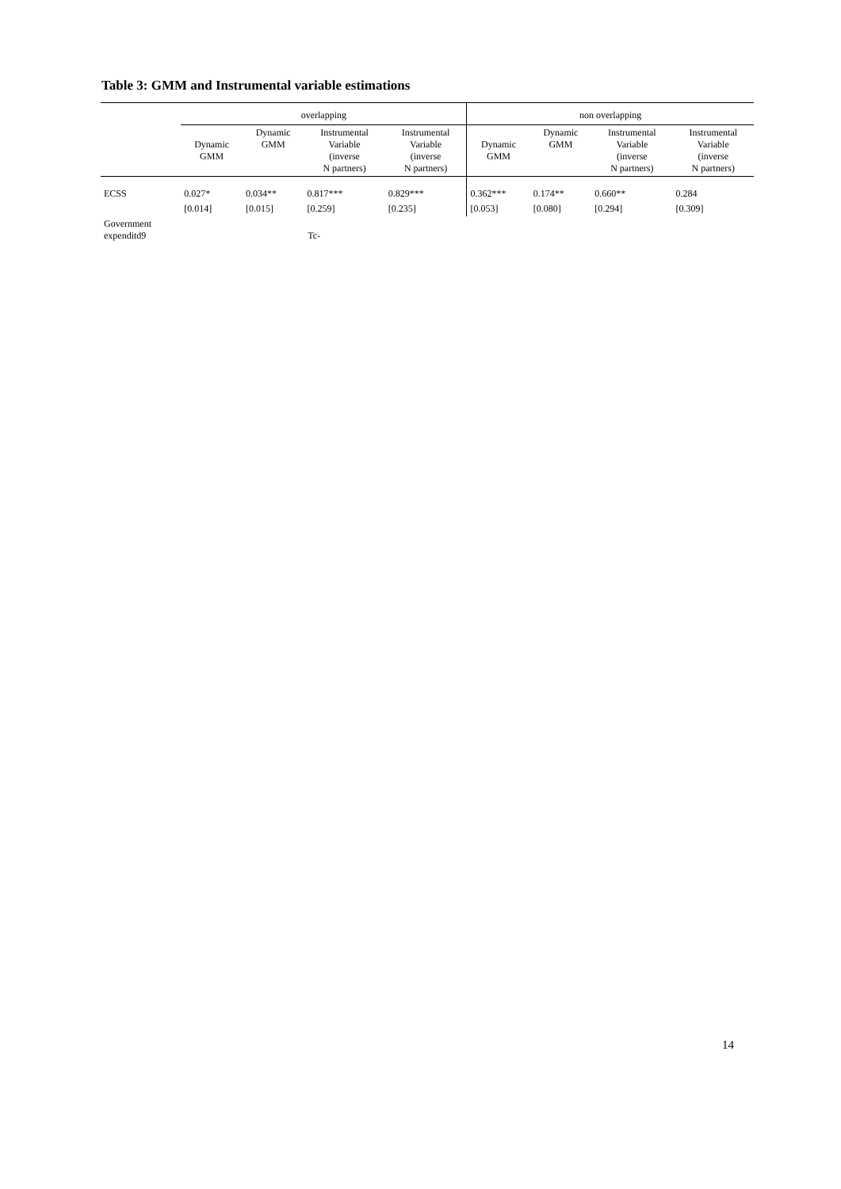Table 3: GMM and Instrumental variable estimations
| | overlapping | | | | non overlapping | | | |
| --- | --- | --- | --- | --- | --- | --- | --- | --- |
| | Dynamic GMM | Dynamic GMM | Instrumental Variable (inverse N partners) | Instrumental Variable (inverse N partners) | Dynamic GMM | Dynamic GMM | Instrumental Variable (inverse N partners) | Instrumental Variable (inverse N partners) |
| ECSS | 0.027* | 0.034** | 0.817*** | 0.829*** | 0.362*** | 0.174** | 0.660** | 0.284 |
| | [0.014] | [0.015] | [0.259] | [0.235] | [0.053] | [0.080] | [0.294] | [0.309] |
| Government expenditd9 | Tc- | | | | | | | |
14